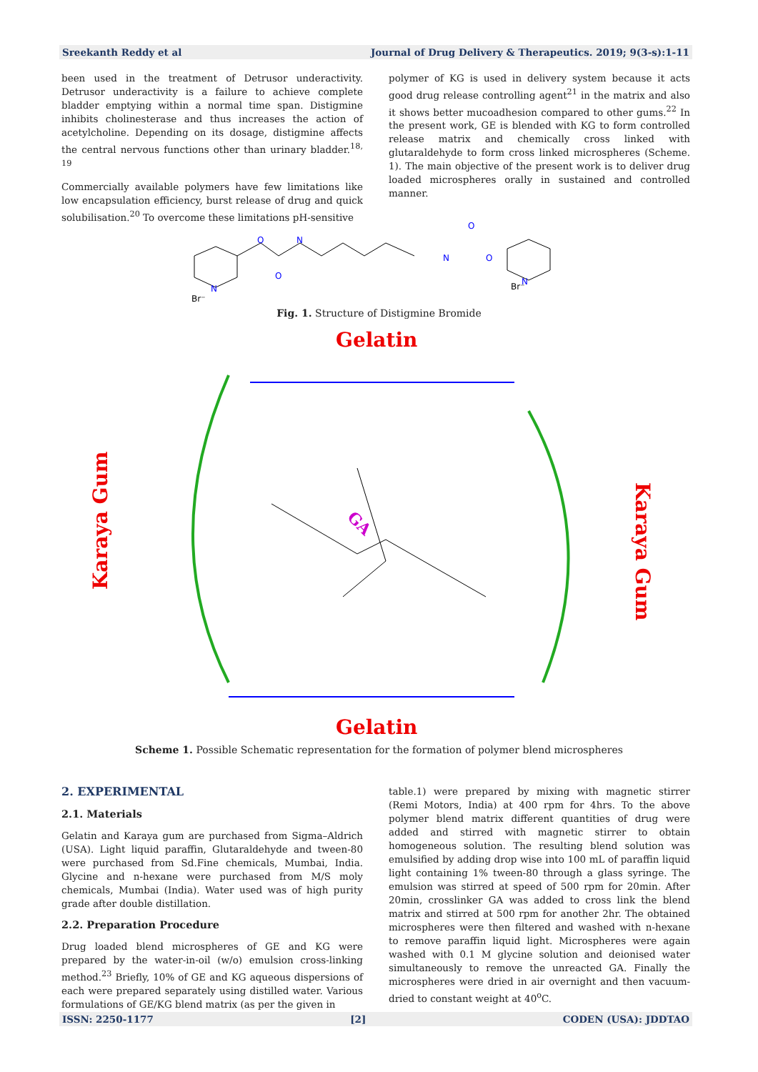Sreekanth Reddy et al Journal of Drug Delivery & Therapeutics. 2019; 9(3-s):1-11
been used in the treatment of Detrusor underactivity. Detrusor underactivity is a failure to achieve complete bladder emptying within a normal time span. Distigmine inhibits cholinesterase and thus increases the action of acetylcholine. Depending on its dosage, distigmine affects the central nervous functions other than urinary bladder.<sup>18, 19</sup>
Commercially available polymers have few limitations like low encapsulation efficiency, burst release of drug and quick solubilisation.<sup>20</sup> To overcome these limitations pH-sensitive
polymer of KG is used in delivery system because it acts good drug release controlling agent<sup>21</sup> in the matrix and also it shows better mucoadhesion compared to other gums.<sup>22</sup> In the present work, GE is blended with KG to form controlled release matrix and chemically cross linked with glutaraldehyde to form cross linked microspheres (Scheme. 1). The main objective of the present work is to deliver drug loaded microspheres orally in sustained and controlled manner.
O
N
O
N
O
O
N
Br⁻
N
Br⁻
Fig. 1. Structure of Distigmine Bromide
Gelatin
Gelatin
Karaya Gum
Karaya Gum
GA
Scheme 1. Possible Schematic representation for the formation of polymer blend microspheres
2. EXPERIMENTAL
2.1. Materials
Gelatin and Karaya gum are purchased from Sigma–Aldrich (USA). Light liquid paraffin, Glutaraldehyde and tween-80 were purchased from Sd.Fine chemicals, Mumbai, India. Glycine and n-hexane were purchased from M/S moly chemicals, Mumbai (India). Water used was of high purity grade after double distillation.
2.2. Preparation Procedure
Drug loaded blend microspheres of GE and KG were prepared by the water-in-oil (w/o) emulsion cross-linking method.<sup>23</sup> Briefly, 10% of GE and KG aqueous dispersions of each were prepared separately using distilled water. Various formulations of GE/KG blend matrix (as per the given in
table.1) were prepared by mixing with magnetic stirrer (Remi Motors, India) at 400 rpm for 4hrs. To the above polymer blend matrix different quantities of drug were added and stirred with magnetic stirrer to obtain homogeneous solution. The resulting blend solution was emulsified by adding drop wise into 100 mL of paraffin liquid light containing 1% tween-80 through a glass syringe. The emulsion was stirred at speed of 500 rpm for 20min. After 20min, crosslinker GA was added to cross link the blend matrix and stirred at 500 rpm for another 2hr. The obtained microspheres were then filtered and washed with n-hexane to remove paraffin liquid light. Microspheres were again washed with 0.1 M glycine solution and deionised water simultaneously to remove the unreacted GA. Finally the microspheres were dried in air overnight and then vacuum-dried to constant weight at 40<sup>o</sup>C.
ISSN: 2250-1177 [2] CODEN (USA): JDDTAO